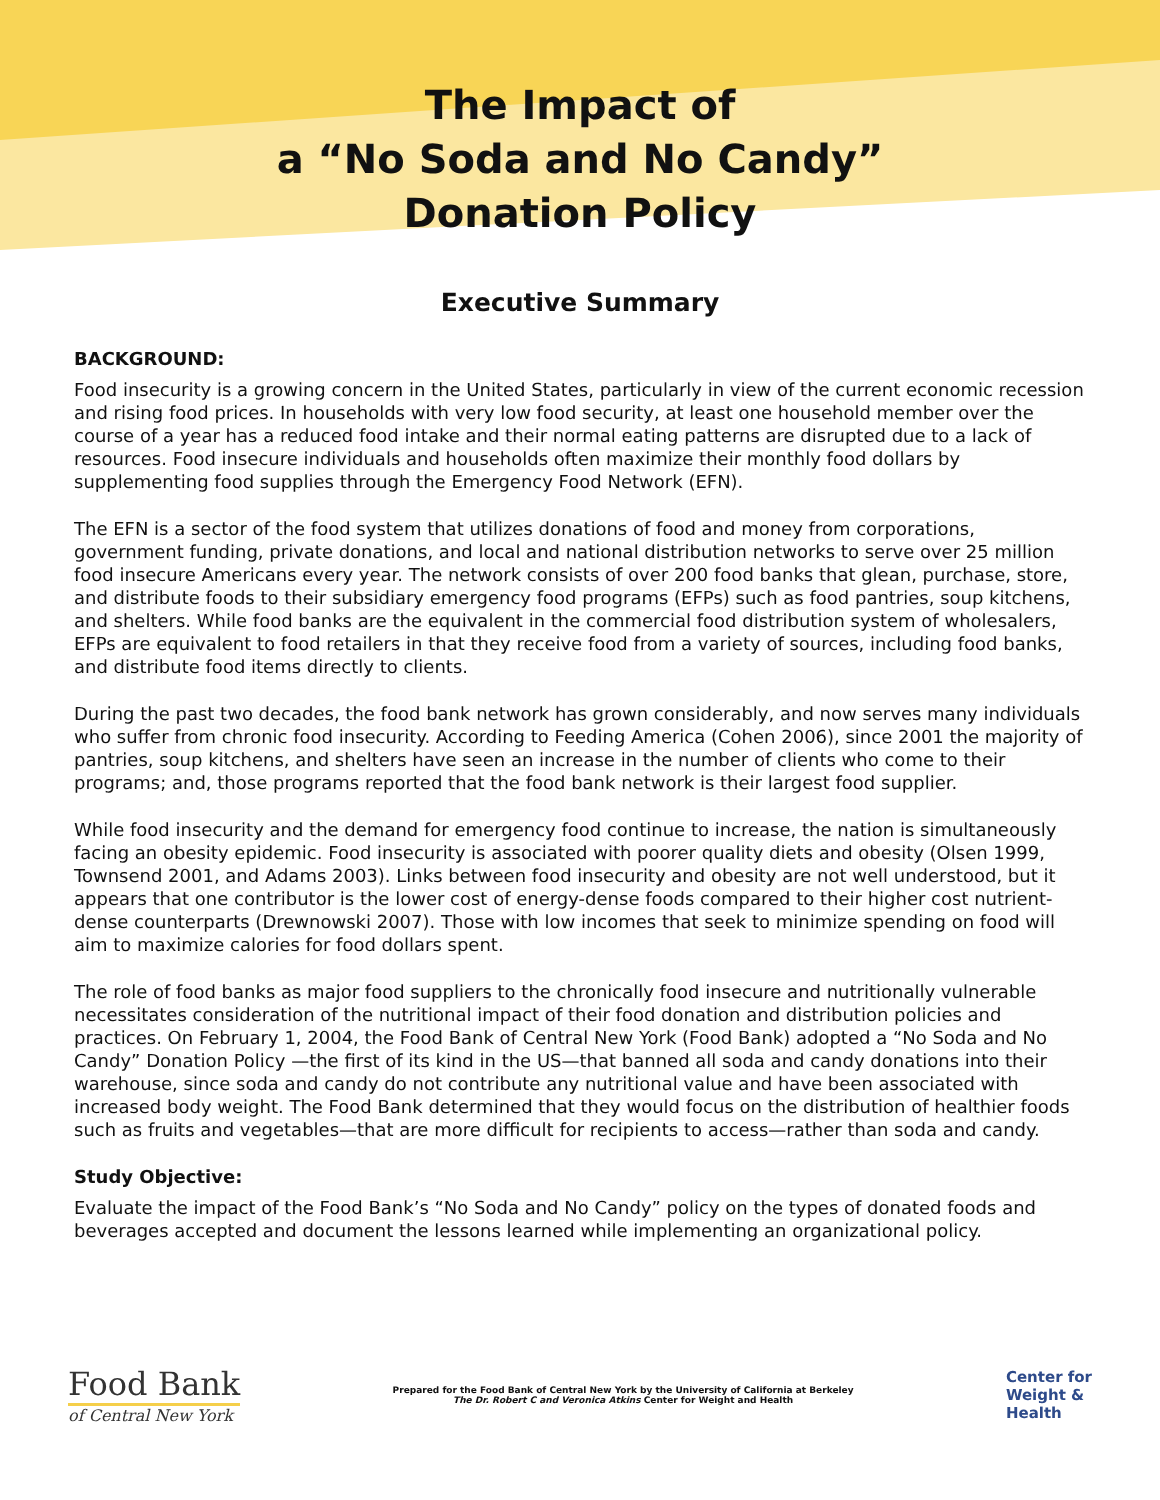The Impact of
a “No Soda and No Candy”
Donation Policy
Executive Summary
BACKGROUND:
Food insecurity is a growing concern in the United States, particularly in view of the current economic recession and rising food prices. In households with very low food security, at least one household member over the course of a year has a reduced food intake and their normal eating patterns are disrupted due to a lack of resources. Food insecure individuals and households often maximize their monthly food dollars by supplementing food supplies through the Emergency Food Network (EFN).
The EFN is a sector of the food system that utilizes donations of food and money from corporations, government funding, private donations, and local and national distribution networks to serve over 25 million food insecure Americans every year. The network consists of over 200 food banks that glean, purchase, store, and distribute foods to their subsidiary emergency food programs (EFPs) such as food pantries, soup kitchens, and shelters. While food banks are the equivalent in the commercial food distribution system of wholesalers, EFPs are equivalent to food retailers in that they receive food from a variety of sources, including food banks, and distribute food items directly to clients.
During the past two decades, the food bank network has grown considerably, and now serves many individuals who suffer from chronic food insecurity. According to Feeding America (Cohen 2006), since 2001 the majority of pantries, soup kitchens, and shelters have seen an increase in the number of clients who come to their programs; and, those programs reported that the food bank network is their largest food supplier.
While food insecurity and the demand for emergency food continue to increase, the nation is simultaneously facing an obesity epidemic. Food insecurity is associated with poorer quality diets and obesity (Olsen 1999, Townsend 2001, and Adams 2003). Links between food insecurity and obesity are not well understood, but it appears that one contributor is the lower cost of energy-dense foods compared to their higher cost nutrient-dense counterparts (Drewnowski 2007). Those with low incomes that seek to minimize spending on food will aim to maximize calories for food dollars spent.
The role of food banks as major food suppliers to the chronically food insecure and nutritionally vulnerable necessitates consideration of the nutritional impact of their food donation and distribution policies and practices. On February 1, 2004, the Food Bank of Central New York (Food Bank) adopted a “No Soda and No Candy” Donation Policy —the first of its kind in the US—that banned all soda and candy donations into their warehouse, since soda and candy do not contribute any nutritional value and have been associated with increased body weight. The Food Bank determined that they would focus on the distribution of healthier foods such as fruits and vegetables—that are more difficult for recipients to access—rather than soda and candy.
Study Objective:
Evaluate the impact of the Food Bank’s “No Soda and No Candy” policy on the types of donated foods and beverages accepted and document the lessons learned while implementing an organizational policy.
Food Bank
of Central New York
Prepared for the Food Bank of Central New York by the University of California at Berkeley
The Dr. Robert C and Veronica Atkins Center for Weight and Health
Center for
Weight &
Health